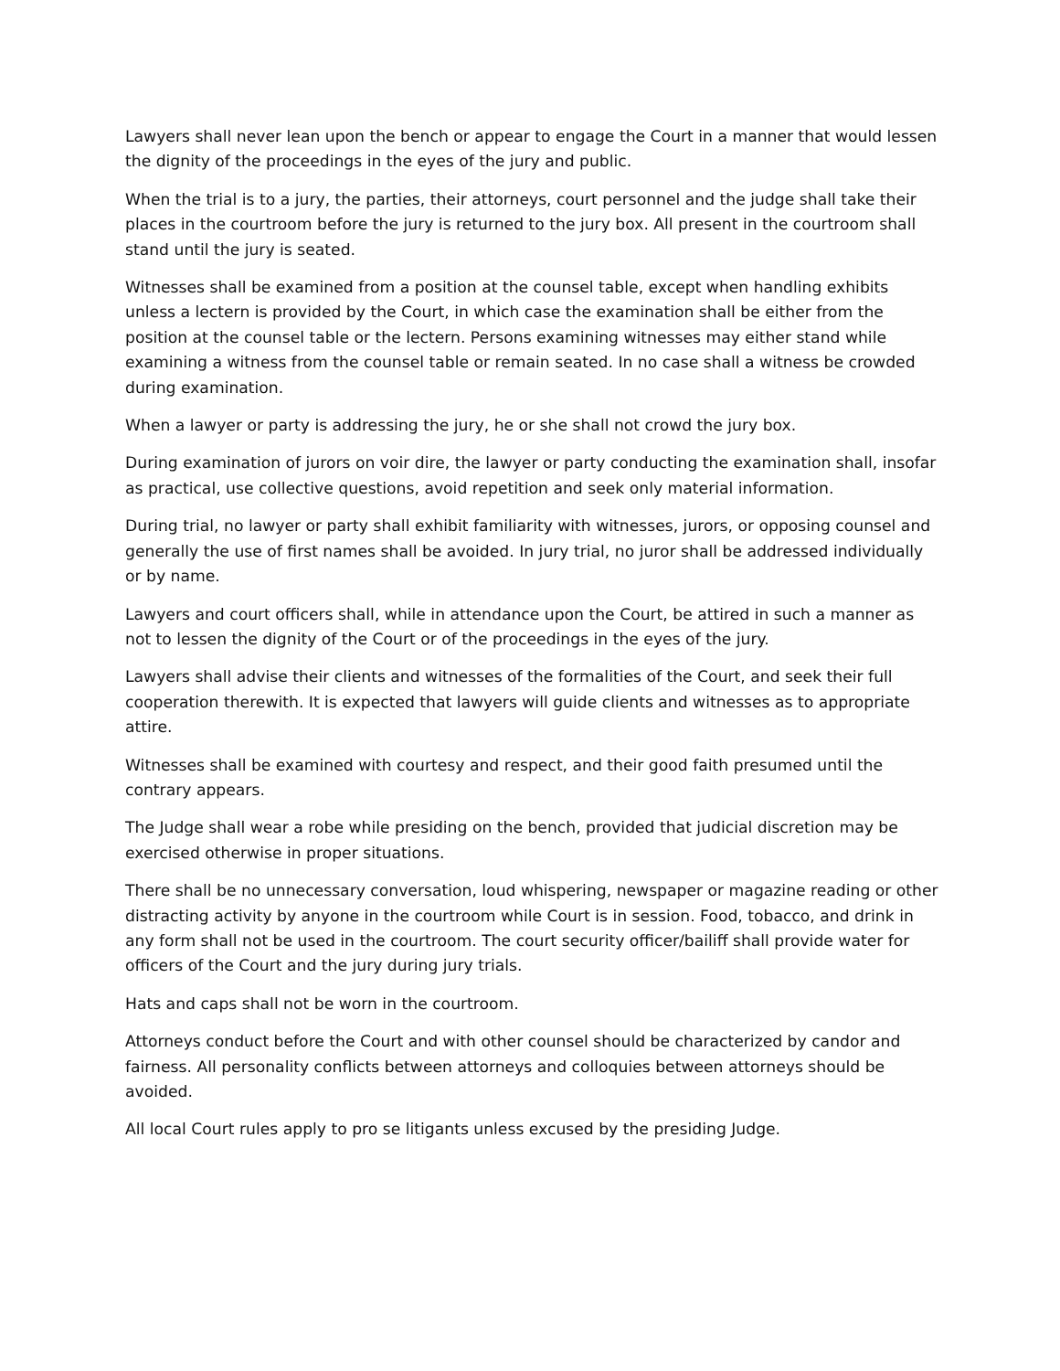Lawyers shall never lean upon the bench or appear to engage the Court in a manner that would lessen the dignity of the proceedings in the eyes of the jury and public.
When the trial is to a jury, the parties, their attorneys, court personnel and the judge shall take their places in the courtroom before the jury is returned to the jury box. All present in the courtroom shall stand until the jury is seated.
Witnesses shall be examined from a position at the counsel table, except when handling exhibits unless a lectern is provided by the Court, in which case the examination shall be either from the position at the counsel table or the lectern. Persons examining witnesses may either stand while examining a witness from the counsel table or remain seated. In no case shall a witness be crowded during examination.
When a lawyer or party is addressing the jury, he or she shall not crowd the jury box.
During examination of jurors on voir dire, the lawyer or party conducting the examination shall, insofar as practical, use collective questions, avoid repetition and seek only material information.
During trial, no lawyer or party shall exhibit familiarity with witnesses, jurors, or opposing counsel and generally the use of first names shall be avoided. In jury trial, no juror shall be addressed individually or by name.
Lawyers and court officers shall, while in attendance upon the Court, be attired in such a manner as not to lessen the dignity of the Court or of the proceedings in the eyes of the jury.
Lawyers shall advise their clients and witnesses of the formalities of the Court, and seek their full cooperation therewith. It is expected that lawyers will guide clients and witnesses as to appropriate attire.
Witnesses shall be examined with courtesy and respect, and their good faith presumed until the contrary appears.
The Judge shall wear a robe while presiding on the bench, provided that judicial discretion may be exercised otherwise in proper situations.
There shall be no unnecessary conversation, loud whispering, newspaper or magazine reading or other distracting activity by anyone in the courtroom while Court is in session. Food, tobacco, and drink in any form shall not be used in the courtroom. The court security officer/bailiff shall provide water for officers of the Court and the jury during jury trials.
Hats and caps shall not be worn in the courtroom.
Attorneys conduct before the Court and with other counsel should be characterized by candor and fairness. All personality conflicts between attorneys and colloquies between attorneys should be avoided.
All local Court rules apply to pro se litigants unless excused by the presiding Judge.